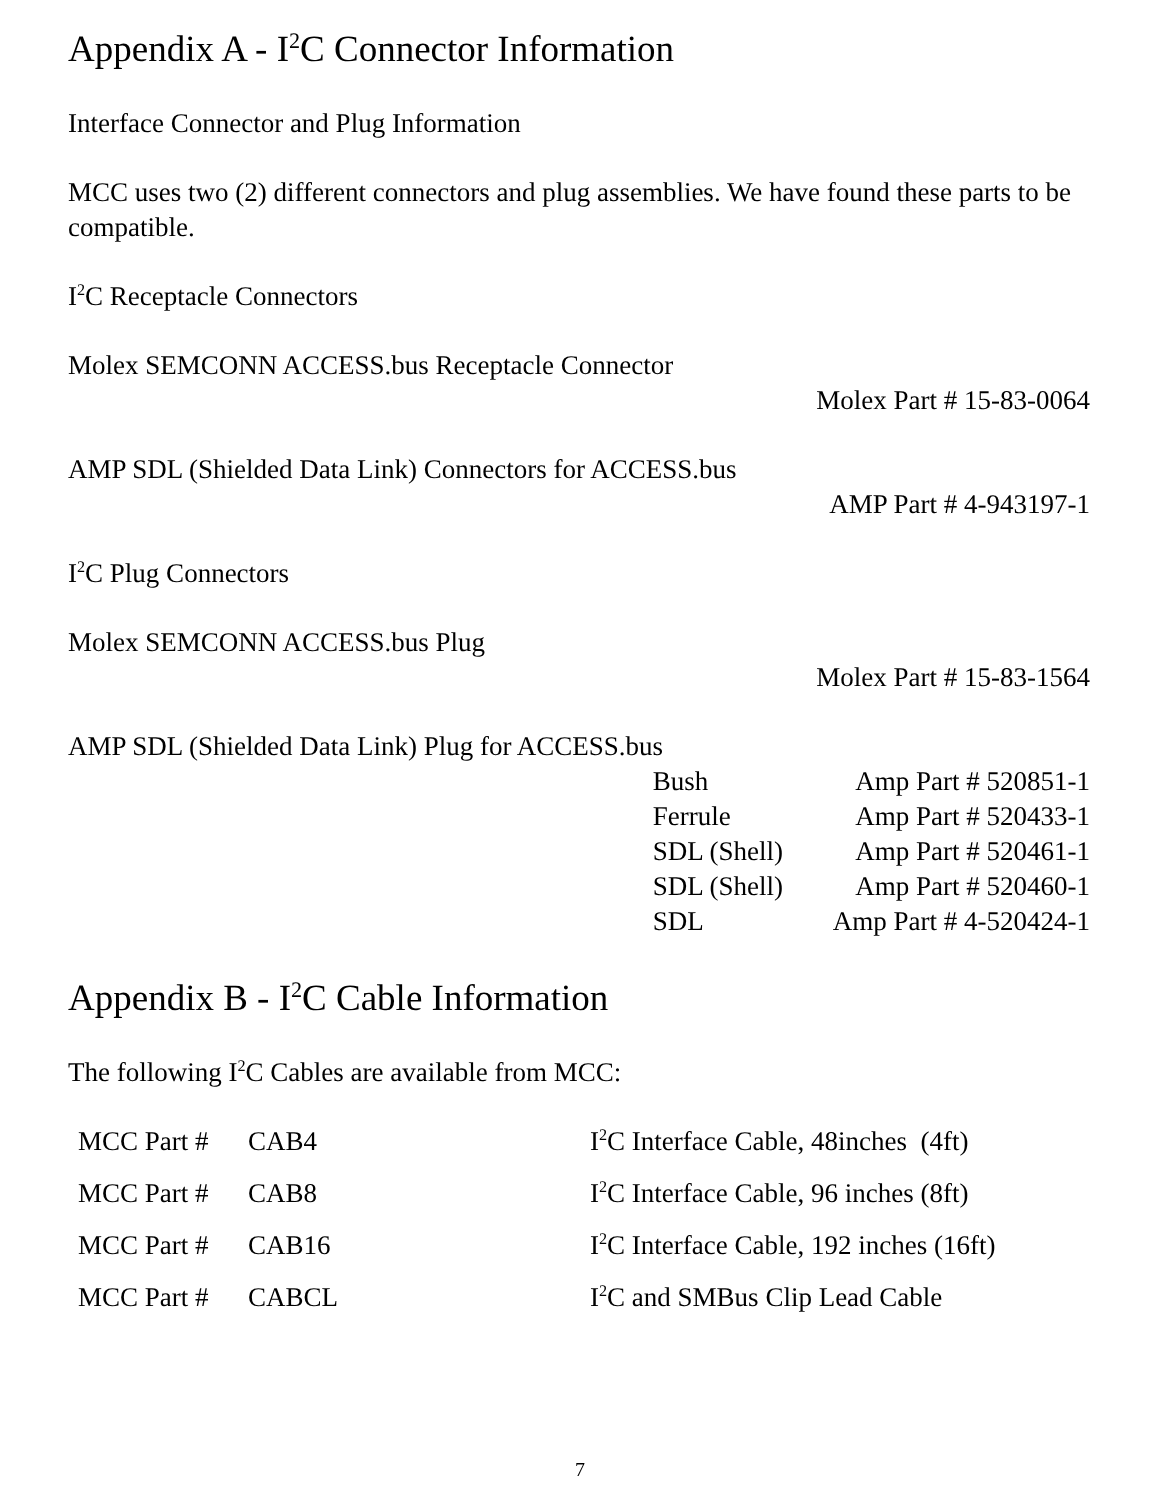Appendix A - I<sup>2</sup>C Connector Information
Interface Connector and Plug Information
MCC uses two (2) different connectors and plug assemblies. We have found these parts to be compatible.
I<sup>2</sup>C Receptacle Connectors
Molex SEMCONN ACCESS.bus Receptacle Connector
Molex Part # 15-83-0064
AMP SDL (Shielded Data Link) Connectors for ACCESS.bus
AMP Part # 4-943197-1
I<sup>2</sup>C Plug Connectors
Molex SEMCONN ACCESS.bus Plug
Molex Part # 15-83-1564
AMP SDL (Shielded Data Link) Plug for ACCESS.bus
| Bush | Amp Part # 520851-1 |
| Ferrule | Amp Part # 520433-1 |
| SDL (Shell) | Amp Part # 520461-1 |
| SDL (Shell) | Amp Part # 520460-1 |
| SDL | Amp Part # 4-520424-1 |
Appendix B - I<sup>2</sup>C Cable Information
The following I<sup>2</sup>C Cables are available from MCC:
| MCC Part # | CAB4 | I<sup>2</sup>C Interface Cable, 48inches (4ft) |
| MCC Part # | CAB8 | I<sup>2</sup>C Interface Cable, 96 inches (8ft) |
| MCC Part # | CAB16 | I<sup>2</sup>C Interface Cable, 192 inches (16ft) |
| MCC Part # | CABCL | I<sup>2</sup>C and SMBus Clip Lead Cable |
7